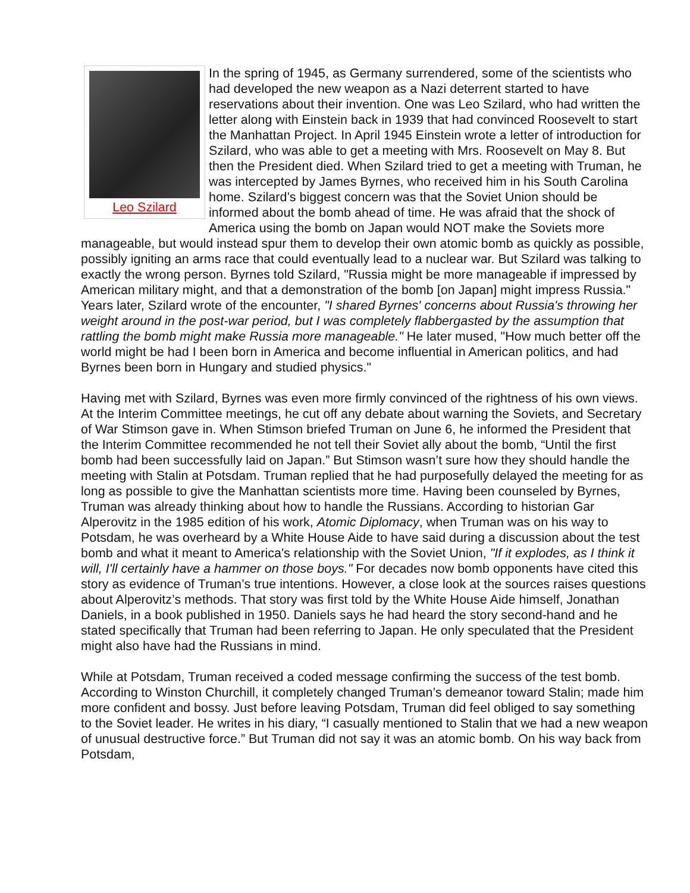Leo Szilard
In the spring of 1945, as Germany surrendered, some of the scientists who had developed the new weapon as a Nazi deterrent started to have reservations about their invention. One was Leo Szilard, who had written the letter along with Einstein back in 1939 that had convinced Roosevelt to start the Manhattan Project. In April 1945 Einstein wrote a letter of introduction for Szilard, who was able to get a meeting with Mrs. Roosevelt on May 8. But then the President died. When Szilard tried to get a meeting with Truman, he was intercepted by James Byrnes, who received him in his South Carolina home. Szilard’s biggest concern was that the Soviet Union should be informed about the bomb ahead of time. He was afraid that the shock of America using the bomb on Japan would NOT make the Soviets more manageable, but would instead spur them to develop their own atomic bomb as quickly as possible, possibly igniting an arms race that could eventually lead to a nuclear war. But Szilard was talking to exactly the wrong person. Byrnes told Szilard, "Russia might be more manageable if impressed by American military might, and that a demonstration of the bomb [on Japan] might impress Russia." Years later, Szilard wrote of the encounter, "I shared Byrnes' concerns about Russia's throwing her weight around in the post-war period, but I was completely flabbergasted by the assumption that rattling the bomb might make Russia more manageable." He later mused, "How much better off the world might be had I been born in America and become influential in American politics, and had Byrnes been born in Hungary and studied physics."
Having met with Szilard, Byrnes was even more firmly convinced of the rightness of his own views. At the Interim Committee meetings, he cut off any debate about warning the Soviets, and Secretary of War Stimson gave in. When Stimson briefed Truman on June 6, he informed the President that the Interim Committee recommended he not tell their Soviet ally about the bomb, “Until the first bomb had been successfully laid on Japan.” But Stimson wasn’t sure how they should handle the meeting with Stalin at Potsdam. Truman replied that he had purposefully delayed the meeting for as long as possible to give the Manhattan scientists more time. Having been counseled by Byrnes, Truman was already thinking about how to handle the Russians. According to historian Gar Alperovitz in the 1985 edition of his work, Atomic Diplomacy, when Truman was on his way to Potsdam, he was overheard by a White House Aide to have said during a discussion about the test bomb and what it meant to America's relationship with the Soviet Union, "If it explodes, as I think it will, I'll certainly have a hammer on those boys." For decades now bomb opponents have cited this story as evidence of Truman’s true intentions. However, a close look at the sources raises questions about Alperovitz’s methods. That story was first told by the White House Aide himself, Jonathan Daniels, in a book published in 1950. Daniels says he had heard the story second-hand and he stated specifically that Truman had been referring to Japan. He only speculated that the President might also have had the Russians in mind.
While at Potsdam, Truman received a coded message confirming the success of the test bomb. According to Winston Churchill, it completely changed Truman’s demeanor toward Stalin; made him more confident and bossy. Just before leaving Potsdam, Truman did feel obliged to say something to the Soviet leader. He writes in his diary, “I casually mentioned to Stalin that we had a new weapon of unusual destructive force.” But Truman did not say it was an atomic bomb. On his way back from Potsdam,